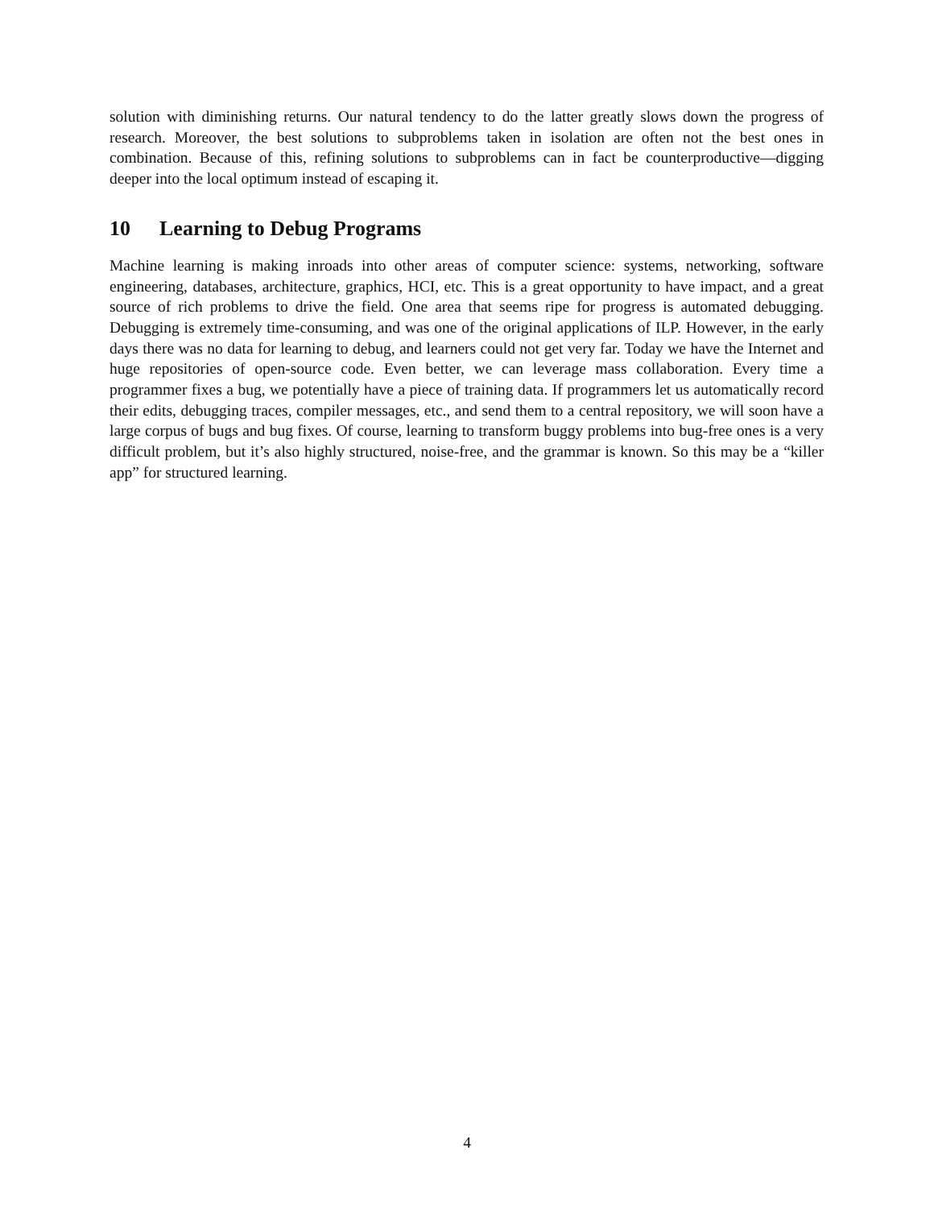solution with diminishing returns. Our natural tendency to do the latter greatly slows down the progress of research. Moreover, the best solutions to subproblems taken in isolation are often not the best ones in combination. Because of this, refining solutions to subproblems can in fact be counterproductive—digging deeper into the local optimum instead of escaping it.
10 Learning to Debug Programs
Machine learning is making inroads into other areas of computer science: systems, networking, software engineering, databases, architecture, graphics, HCI, etc. This is a great opportunity to have impact, and a great source of rich problems to drive the field. One area that seems ripe for progress is automated debugging. Debugging is extremely time-consuming, and was one of the original applications of ILP. However, in the early days there was no data for learning to debug, and learners could not get very far. Today we have the Internet and huge repositories of open-source code. Even better, we can leverage mass collaboration. Every time a programmer fixes a bug, we potentially have a piece of training data. If programmers let us automatically record their edits, debugging traces, compiler messages, etc., and send them to a central repository, we will soon have a large corpus of bugs and bug fixes. Of course, learning to transform buggy problems into bug-free ones is a very difficult problem, but it’s also highly structured, noise-free, and the grammar is known. So this may be a “killer app” for structured learning.
4